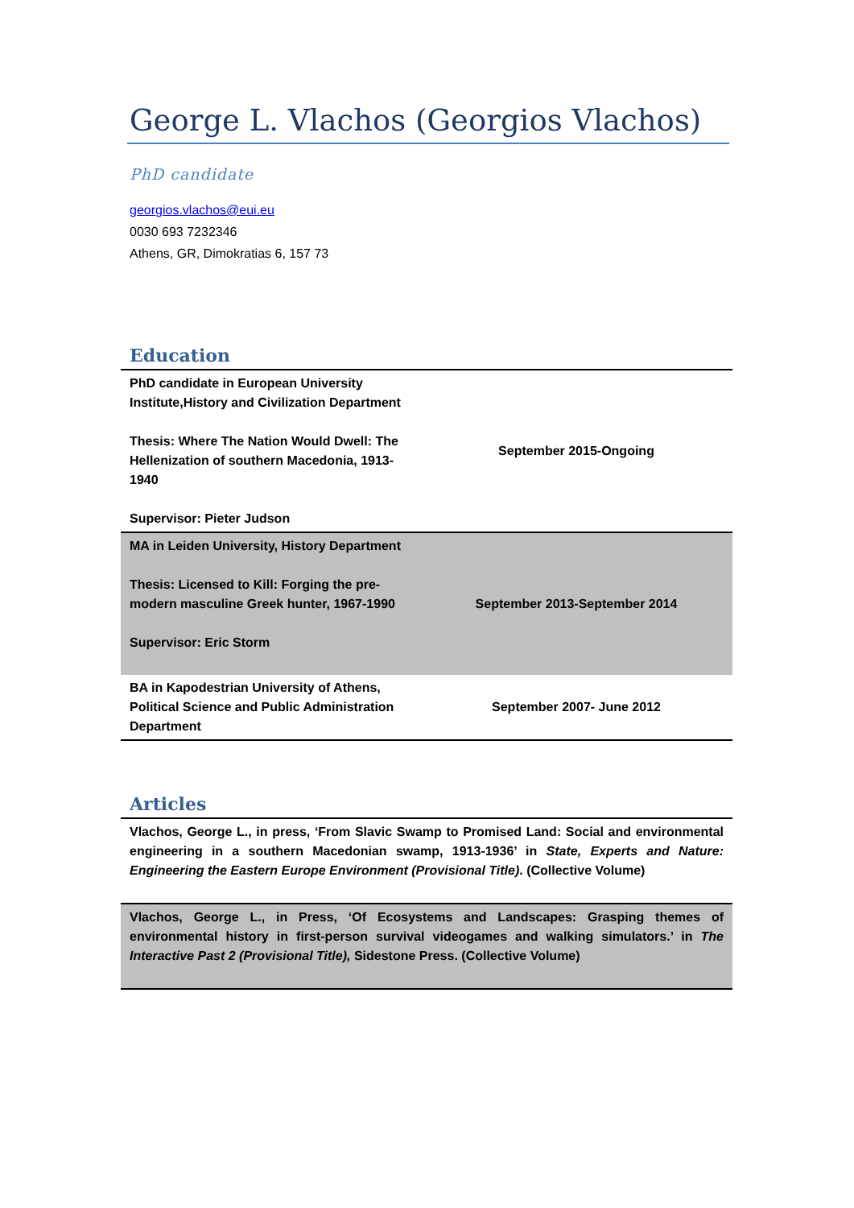George L. Vlachos (Georgios Vlachos)
PhD candidate
georgios.vlachos@eui.eu
0030 693 7232346
Athens, GR, Dimokratias 6, 157 73
Education
| PhD candidate in European University Institute,History and Civilization Department Thesis: Where The Nation Would Dwell: The Hellenization of southern Macedonia, 1913-1940 Supervisor: Pieter Judson | September 2015-Ongoing |
| MA in Leiden University, History Department Thesis: Licensed to Kill: Forging the pre-modern masculine Greek hunter, 1967-1990 Supervisor: Eric Storm | September 2013-September 2014 |
| BA in Kapodestrian University of Athens, Political Science and Public Administration Department | September 2007- June 2012 |
Articles
| Vlachos, George L., in press, ‘From Slavic Swamp to Promised Land: Social and environmental engineering in a southern Macedonian swamp, 1913-1936’ in State, Experts and Nature: Engineering the Eastern Europe Environment (Provisional Title) . (Collective Volume) |
| Vlachos, George L., in Press, ‘Of Ecosystems and Landscapes: Grasping themes of environmental history in first-person survival videogames and walking simulators.’ in The Interactive Past 2 (Provisional Title), Sidestone Press. (Collective Volume) |